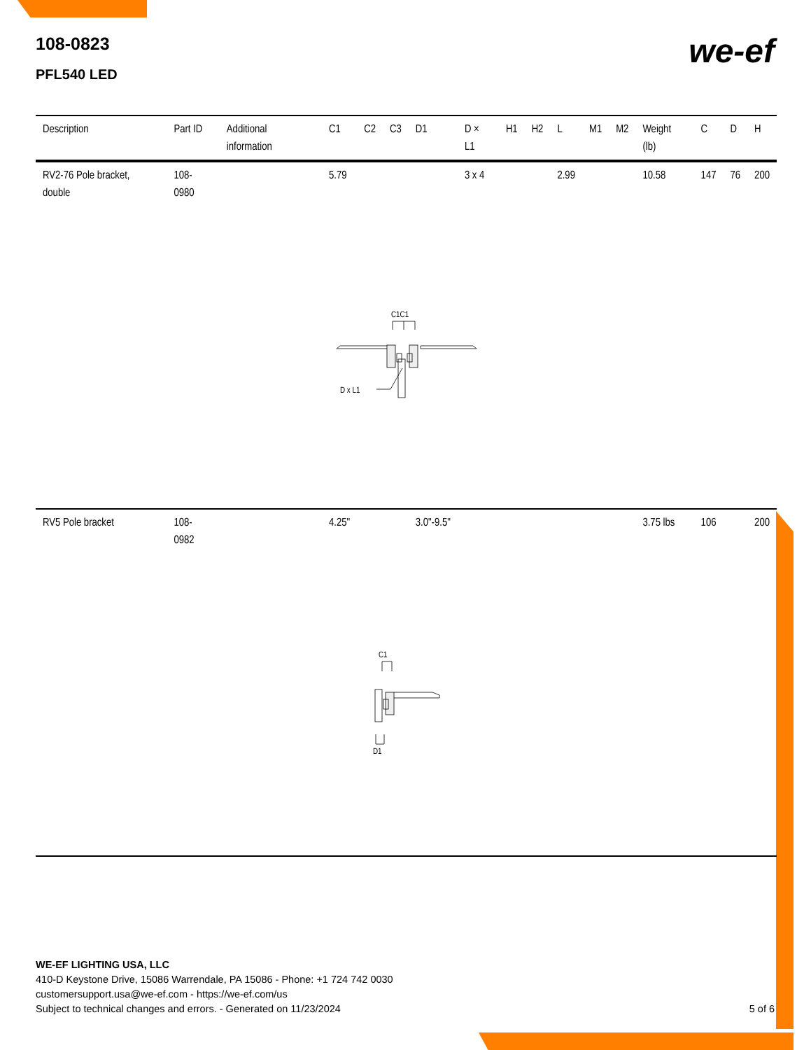108-0823
PFL540 LED
we-ef
| Description | Part ID | Additional information | C1 | C2 | C3 | D1 | D × L1 | H1 | H2 | L | M1 | M2 | Weight (lb) | C | D | H |
| --- | --- | --- | --- | --- | --- | --- | --- | --- | --- | --- | --- | --- | --- | --- | --- | --- |
| RV2-76 Pole bracket, double | 108-0980 | | 5.79 | | | | 3 x 4 | | | 2.99 | | | 10.58 | 147 | 76 | 200 |
| C1C1 D x L1 | | | | | | | | | | | | | | | | |
| RV5 Pole bracket | 108-0982 | | 4.25" | | | 3.0"-9.5" | | | | | | | 3.75 lbs | 106 | | 200 |
| C1 D1 | | | | | | | | | | | | | | | | |
WE-EF LIGHTING USA, LLC
410-D Keystone Drive, 15086 Warrendale, PA 15086 - Phone: +1 724 742 0030
customersupport.usa@we-ef.com - https://we-ef.com/us
Subject to technical changes and errors. - Generated on 11/23/2024
5 of 6